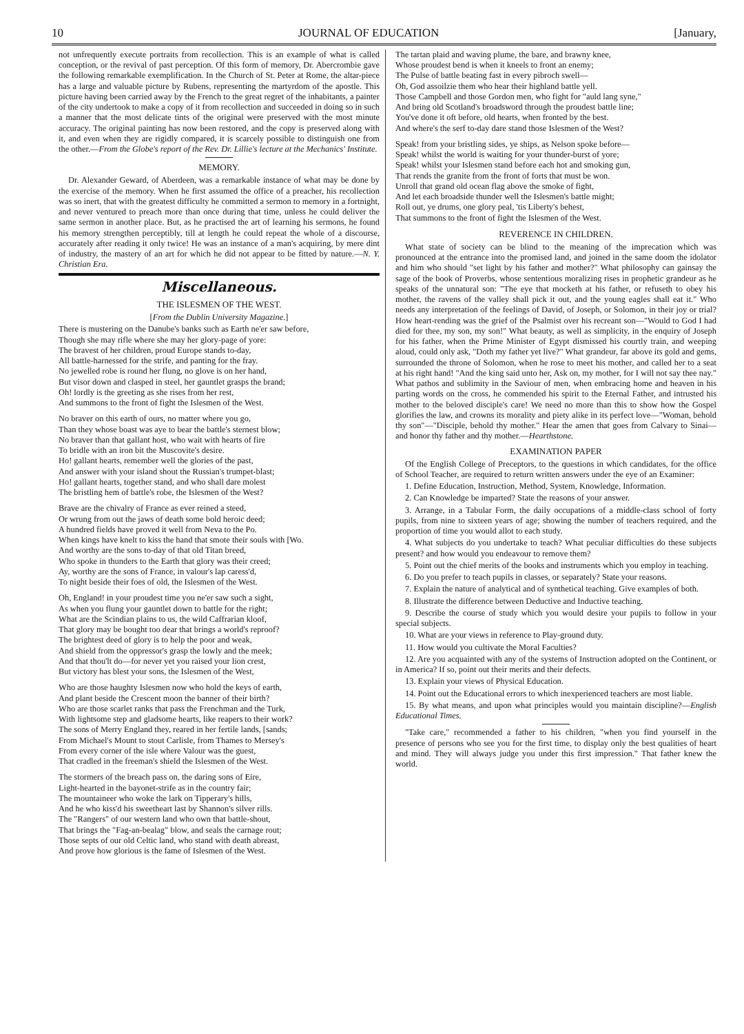10 JOURNAL OF EDUCATION [January,
not unfrequently execute portraits from recollection. This is an example of what is called conception, or the revival of past perception. Of this form of memory, Dr. Abercrombie gave the following remarkable exemplification. In the Church of St. Peter at Rome, the altar-piece has a large and valuable picture by Rubens, representing the martyrdom of the apostle. This picture having been carried away by the French to the great regret of the inhabitants, a painter of the city undertook to make a copy of it from recollection and succeeded in doing so in such a manner that the most delicate tints of the original were preserved with the most minute accuracy. The original painting has now been restored, and the copy is preserved along with it, and even when they are rigidly compared, it is scarcely possible to distinguish one from the other.—From the Globe's report of the Rev. Dr. Lillie's lecture at the Mechanics' Institute.
MEMORY.
Dr. Alexander Geward, of Aberdeen, was a remarkable instance of what may be done by the exercise of the memory. When he first assumed the office of a preacher, his recollection was so inert, that with the greatest difficulty he committed a sermon to memory in a fortnight, and never ventured to preach more than once during that time, unless he could deliver the same sermon in another place. But, as he practised the art of learning his sermons, he found his memory strengthen perceptibly, till at length he could repeat the whole of a discourse, accurately after reading it only twice! He was an instance of a man's acquiring, by mere dint of industry, the mastery of an art for which he did not appear to be fitted by nature.—N. Y. Christian Era.
Miscellaneous.
THE ISLESMEN OF THE WEST.
[From the Dublin University Magazine.]
There is mustering on the Danube's banks such as Earth ne'er saw before,
Though she may rifle where she may her glory-page of yore:
The bravest of her children, proud Europe stands to-day,
All battle-harnessed for the strife, and panting for the fray.
No jewelled robe is round her flung, no glove is on her hand,
But visor down and clasped in steel, her gauntlet grasps the brand;
Oh! lordly is the greeting as she rises from her rest,
And summons to the front of fight the Islesmen of the West.
No braver on this earth of ours, no matter where you go,
Than they whose boast was aye to bear the battle's sternest blow;
No braver than that gallant host, who wait with hearts of fire
To bridle with an iron bit the Muscovite's desire.
Ho! gallant hearts, remember well the glories of the past,
And answer with your island shout the Russian's trumpet-blast;
Ho! gallant hearts, together stand, and who shall dare molest
The bristling hem of battle's robe, the Islesmen of the West?
Brave are the chivalry of France as ever reined a steed,
Or wrung from out the jaws of death some bold heroic deed;
A hundred fields have proved it well from Neva to the Po.
When kings have knelt to kiss the hand that smote their souls with [Wo.
And worthy are the sons to-day of that old Titan breed,
Who spoke in thunders to the Earth that glory was their creed;
Ay, worthy are the sons of France, in valour's lap caress'd,
To night beside their foes of old, the Islesmen of the West.
Oh, England! in your proudest time you ne'er saw such a sight,
As when you flung your gauntlet down to battle for the right;
What are the Scindian plains to us, the wild Caffrarian kloof,
That glory may be bought too dear that brings a world's reproof?
The brightest deed of glory is to help the poor and weak,
And shield from the oppressor's grasp the lowly and the meek;
And that thou'lt do—for never yet you raised your lion crest,
But victory has blest your sons, the Islesmen of the West,
Who are those haughty Islesmen now who hold the keys of earth,
And plant beside the Crescent moon the banner of their birth?
Who are those scarlet ranks that pass the Frenchman and the Turk,
With lightsome step and gladsome hearts, like reapers to their work?
The sons of Merry England they, reared in her fertile lands, [sands;
From Michael's Mount to stout Carlisle, from Thames to Mersey's
From every corner of the isle where Valour was the guest,
That cradled in the freeman's shield the Islesmen of the West.
The stormers of the breach pass on, the daring sons of Eire,
Light-hearted in the bayonet-strife as in the country fair;
The mountaineer who woke the lark on Tipperary's hills,
And he who kiss'd his sweetheart last by Shannon's silver rills.
The "Rangers" of our western land who own that battle-shout,
That brings the "Fag-an-bealag" blow, and seals the carnage rout;
Those septs of our old Celtic land, who stand with death abreast,
And prove how glorious is the fame of Islesmen of the West.
The tartan plaid and waving plume, the bare, and brawny knee,
Whose proudest bend is when it kneels to front an enemy;
The Pulse of battle beating fast in every pibroch swell—
Oh, God assoilzie them who hear their highland battle yell.
Those Campbell and those Gordon men, who fight for "auld lang syne,"
And bring old Scotland's broadsword through the proudest battle line;
You've done it oft before, old hearts, when fronted by the best.
And where's the serf to-day dare stand those Islesmen of the West?
Speak! from your bristling sides, ye ships, as Nelson spoke before—
Speak! whilst the world is waiting for your thunder-burst of yore;
Speak! whilst your Islesmen stand before each hot and smoking gun,
That rends the granite from the front of forts that must be won.
Unroll that grand old ocean flag above the smoke of fight,
And let each broadside thunder well the Islesmen's battle might;
Roll out, ye drums, one glory peal, 'tis Liberty's behest,
That summons to the front of fight the Islesmen of the West.
REVERENCE IN CHILDREN.
What state of society can be blind to the meaning of the imprecation which was pronounced at the entrance into the promised land, and joined in the same doom the idolator and him who should "set light by his father and mother?" What philosophy can gainsay the sage of the book of Proverbs, whose sententious moralizing rises in prophetic grandeur as he speaks of the unnatural son: "The eye that mocketh at his father, or refuseth to obey his mother, the ravens of the valley shall pick it out, and the young eagles shall eat it." Who needs any interpretation of the feelings of David, of Joseph, or Solomon, in their joy or trial? How heart-rending was the grief of the Psalmist over his recreant son—"Would to God I had died for thee, my son, my son!" What beauty, as well as simplicity, in the enquiry of Joseph for his father, when the Prime Minister of Egypt dismissed his courtly train, and weeping aloud, could only ask, "Doth my father yet live?" What grandeur, far above its gold and gems, surrounded the throne of Solomon, when he rose to meet his mother, and called her to a seat at his right hand! "And the king said unto her, Ask on, my mother, for I will not say thee nay." What pathos and sublimity in the Saviour of men, when embracing home and heaven in his parting words on the cross, he commended his spirit to the Eternal Father, and intrusted his mother to the beloved disciple's care! We need no more than this to show how the Gospel glorifies the law, and crowns its morality and piety alike in its perfect love—"Woman, behold thy son"—"Disciple, behold thy mother." Hear the amen that goes from Calvary to Sinai—and honor thy father and thy mother.—Hearthstone.
EXAMINATION PAPER
Of the English College of Preceptors, to the questions in which candidates, for the office of School Teacher, are required to return written answers under the eye of an Examiner:
1. Define Education, Instruction, Method, System, Knowledge, Information.
2. Can Knowledge be imparted? State the reasons of your answer.
3. Arrange, in a Tabular Form, the daily occupations of a middle-class school of forty pupils, from nine to sixteen years of age; showing the number of teachers required, and the proportion of time you would allot to each study.
4. What subjects do you undertake to teach? What peculiar difficulties do these subjects present? and how would you endeavour to remove them?
5. Point out the chief merits of the books and instruments which you employ in teaching.
6. Do you prefer to teach pupils in classes, or separately? State your reasons.
7. Explain the nature of analytical and of synthetical teaching. Give examples of both.
8. Illustrate the difference between Deductive and Inductive teaching.
9. Describe the course of study which you would desire your pupils to follow in your special subjects.
10. What are your views in reference to Play-ground duty.
11. How would you cultivate the Moral Faculties?
12. Are you acquainted with any of the systems of Instruction adopted on the Continent, or in America? If so, point out their merits and their defects.
13. Explain your views of Physical Education.
14. Point out the Educational errors to which inexperienced teachers are most liable.
15. By what means, and upon what principles would you maintain discipline?—English Educational Times.
"Take care," recommended a father to his children, "when you find yourself in the presence of persons who see you for the first time, to display only the best qualities of heart and mind. They will always judge you under this first impression." That father knew the world.